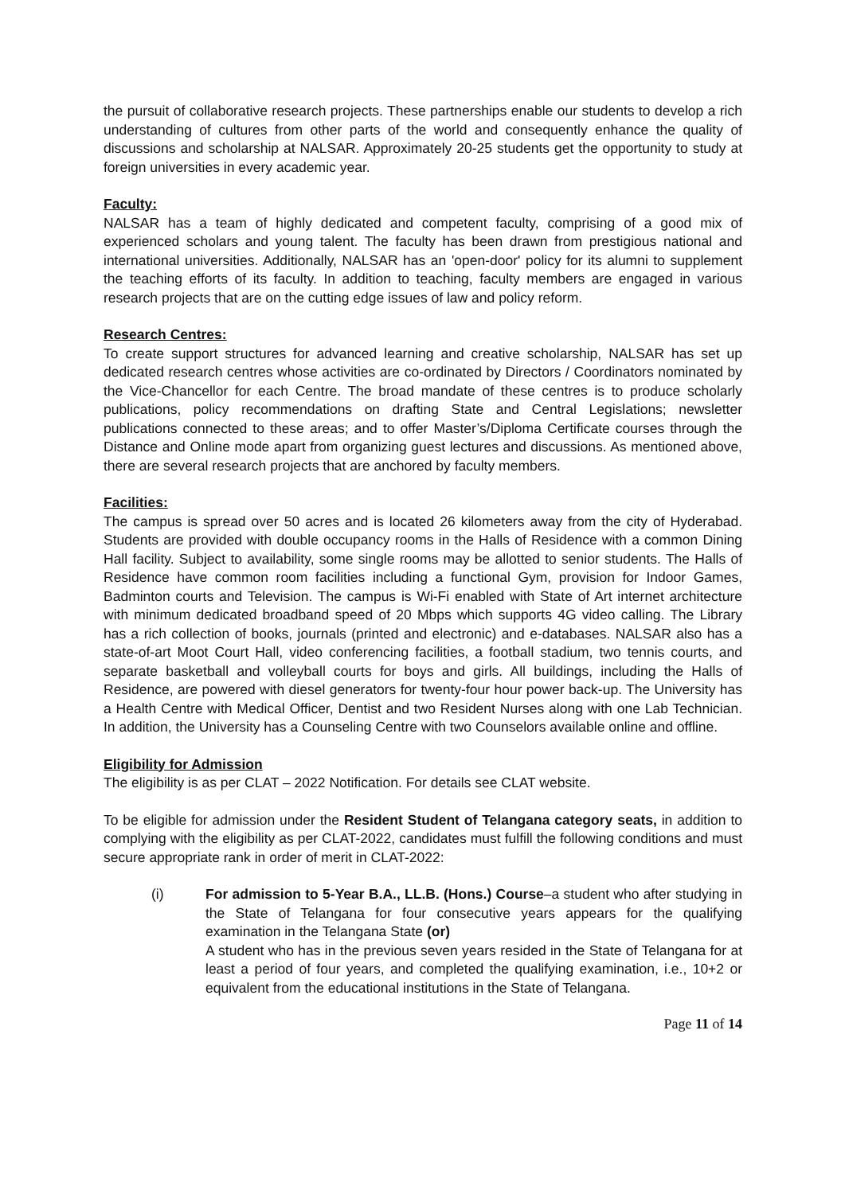the pursuit of collaborative research projects. These partnerships enable our students to develop a rich understanding of cultures from other parts of the world and consequently enhance the quality of discussions and scholarship at NALSAR. Approximately 20-25 students get the opportunity to study at foreign universities in every academic year.
Faculty:
NALSAR has a team of highly dedicated and competent faculty, comprising of a good mix of experienced scholars and young talent. The faculty has been drawn from prestigious national and international universities. Additionally, NALSAR has an 'open-door' policy for its alumni to supplement the teaching efforts of its faculty. In addition to teaching, faculty members are engaged in various research projects that are on the cutting edge issues of law and policy reform.
Research Centres:
To create support structures for advanced learning and creative scholarship, NALSAR has set up dedicated research centres whose activities are co-ordinated by Directors / Coordinators nominated by the Vice-Chancellor for each Centre. The broad mandate of these centres is to produce scholarly publications, policy recommendations on drafting State and Central Legislations; newsletter publications connected to these areas; and to offer Master’s/Diploma Certificate courses through the Distance and Online mode apart from organizing guest lectures and discussions. As mentioned above, there are several research projects that are anchored by faculty members.
Facilities:
The campus is spread over 50 acres and is located 26 kilometers away from the city of Hyderabad. Students are provided with double occupancy rooms in the Halls of Residence with a common Dining Hall facility. Subject to availability, some single rooms may be allotted to senior students. The Halls of Residence have common room facilities including a functional Gym, provision for Indoor Games, Badminton courts and Television. The campus is Wi-Fi enabled with State of Art internet architecture with minimum dedicated broadband speed of 20 Mbps which supports 4G video calling. The Library has a rich collection of books, journals (printed and electronic) and e-databases. NALSAR also has a state-of-art Moot Court Hall, video conferencing facilities, a football stadium, two tennis courts, and separate basketball and volleyball courts for boys and girls. All buildings, including the Halls of Residence, are powered with diesel generators for twenty-four hour power back-up. The University has a Health Centre with Medical Officer, Dentist and two Resident Nurses along with one Lab Technician. In addition, the University has a Counseling Centre with two Counselors available online and offline.
Eligibility for Admission
The eligibility is as per CLAT – 2022 Notification. For details see CLAT website.
To be eligible for admission under the Resident Student of Telangana category seats, in addition to complying with the eligibility as per CLAT-2022, candidates must fulfill the following conditions and must secure appropriate rank in order of merit in CLAT-2022:
(i) For admission to 5-Year B.A., LL.B. (Hons.) Course–a student who after studying in the State of Telangana for four consecutive years appears for the qualifying examination in the Telangana State (or)
A student who has in the previous seven years resided in the State of Telangana for at least a period of four years, and completed the qualifying examination, i.e., 10+2 or equivalent from the educational institutions in the State of Telangana.
Page 11 of 14